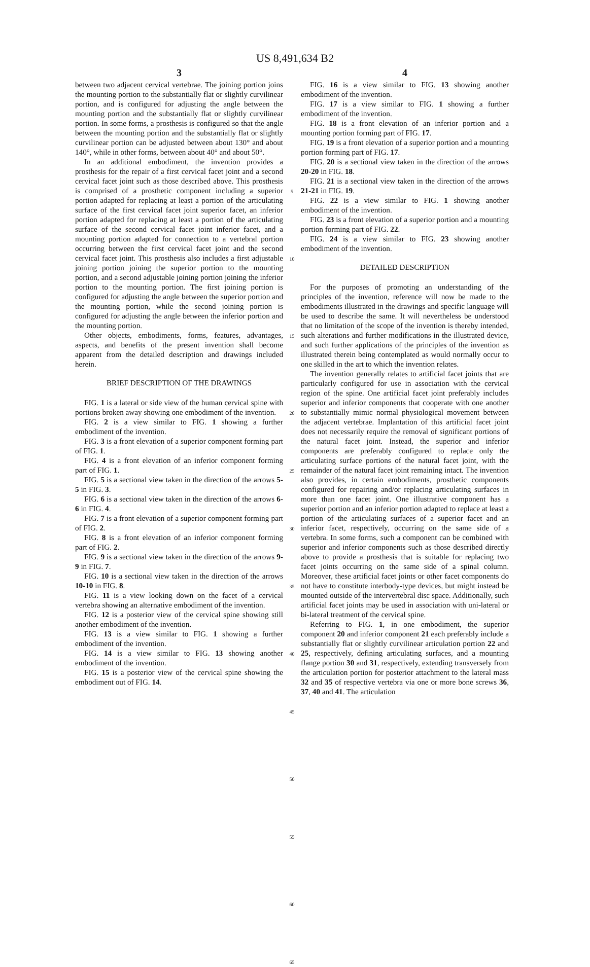US 8,491,634 B2
3
between two adjacent cervical vertebrae. The joining portion joins the mounting portion to the substantially flat or slightly curvilinear portion, and is configured for adjusting the angle between the mounting portion and the substantially flat or slightly curvilinear portion. In some forms, a prosthesis is configured so that the angle between the mounting portion and the substantially flat or slightly curvilinear portion can be adjusted between about 130° and about 140°, while in other forms, between about 40° and about 50°.
In an additional embodiment, the invention provides a prosthesis for the repair of a first cervical facet joint and a second cervical facet joint such as those described above. This prosthesis is comprised of a prosthetic component including a superior portion adapted for replacing at least a portion of the articulating surface of the first cervical facet joint superior facet, an inferior portion adapted for replacing at least a portion of the articulating surface of the second cervical facet joint inferior facet, and a mounting portion adapted for connection to a vertebral portion occurring between the first cervical facet joint and the second cervical facet joint. This prosthesis also includes a first adjustable joining portion joining the superior portion to the mounting portion, and a second adjustable joining portion joining the inferior portion to the mounting portion. The first joining portion is configured for adjusting the angle between the superior portion and the mounting portion, while the second joining portion is configured for adjusting the angle between the inferior portion and the mounting portion.
Other objects, embodiments, forms, features, advantages, aspects, and benefits of the present invention shall become apparent from the detailed description and drawings included herein.
BRIEF DESCRIPTION OF THE DRAWINGS
FIG. 1 is a lateral or side view of the human cervical spine with portions broken away showing one embodiment of the invention.
FIG. 2 is a view similar to FIG. 1 showing a further embodiment of the invention.
FIG. 3 is a front elevation of a superior component forming part of FIG. 1.
FIG. 4 is a front elevation of an inferior component forming part of FIG. 1.
FIG. 5 is a sectional view taken in the direction of the arrows 5-5 in FIG. 3.
FIG. 6 is a sectional view taken in the direction of the arrows 6-6 in FIG. 4.
FIG. 7 is a front elevation of a superior component forming part of FIG. 2.
FIG. 8 is a front elevation of an inferior component forming part of FIG. 2.
FIG. 9 is a sectional view taken in the direction of the arrows 9-9 in FIG. 7.
FIG. 10 is a sectional view taken in the direction of the arrows 10-10 in FIG. 8.
FIG. 11 is a view looking down on the facet of a cervical vertebra showing an alternative embodiment of the invention.
FIG. 12 is a posterior view of the cervical spine showing still another embodiment of the invention.
FIG. 13 is a view similar to FIG. 1 showing a further embodiment of the invention.
FIG. 14 is a view similar to FIG. 13 showing another embodiment of the invention.
FIG. 15 is a posterior view of the cervical spine showing the embodiment out of FIG. 14.
5
10
15
20
25
30
35
40
45
50
55
60
65
4
FIG. 16 is a view similar to FIG. 13 showing another embodiment of the invention.
FIG. 17 is a view similar to FIG. 1 showing a further embodiment of the invention.
FIG. 18 is a front elevation of an inferior portion and a mounting portion forming part of FIG. 17.
FIG. 19 is a front elevation of a superior portion and a mounting portion forming part of FIG. 17.
FIG. 20 is a sectional view taken in the direction of the arrows 20-20 in FIG. 18.
FIG. 21 is a sectional view taken in the direction of the arrows 21-21 in FIG. 19.
FIG. 22 is a view similar to FIG. 1 showing another embodiment of the invention.
FIG. 23 is a front elevation of a superior portion and a mounting portion forming part of FIG. 22.
FIG. 24 is a view similar to FIG. 23 showing another embodiment of the invention.
DETAILED DESCRIPTION
For the purposes of promoting an understanding of the principles of the invention, reference will now be made to the embodiments illustrated in the drawings and specific language will be used to describe the same. It will nevertheless be understood that no limitation of the scope of the invention is thereby intended, such alterations and further modifications in the illustrated device, and such further applications of the principles of the invention as illustrated therein being contemplated as would normally occur to one skilled in the art to which the invention relates.
The invention generally relates to artificial facet joints that are particularly configured for use in association with the cervical region of the spine. One artificial facet joint preferably includes superior and inferior components that cooperate with one another to substantially mimic normal physiological movement between the adjacent vertebrae. Implantation of this artificial facet joint does not necessarily require the removal of significant portions of the natural facet joint. Instead, the superior and inferior components are preferably configured to replace only the articulating surface portions of the natural facet joint, with the remainder of the natural facet joint remaining intact. The invention also provides, in certain embodiments, prosthetic components configured for repairing and/or replacing articulating surfaces in more than one facet joint. One illustrative component has a superior portion and an inferior portion adapted to replace at least a portion of the articulating surfaces of a superior facet and an inferior facet, respectively, occurring on the same side of a vertebra. In some forms, such a component can be combined with superior and inferior components such as those described directly above to provide a prosthesis that is suitable for replacing two facet joints occurring on the same side of a spinal column. Moreover, these artificial facet joints or other facet components do not have to constitute interbody-type devices, but might instead be mounted outside of the intervertebral disc space. Additionally, such artificial facet joints may be used in association with uni-lateral or bi-lateral treatment of the cervical spine.
Referring to FIG. 1, in one embodiment, the superior component 20 and inferior component 21 each preferably include a substantially flat or slightly curvilinear articulation portion 22 and 25, respectively, defining articulating surfaces, and a mounting flange portion 30 and 31, respectively, extending transversely from the articulation portion for posterior attachment to the lateral mass 32 and 35 of respective vertebra via one or more bone screws 36, 37, 40 and 41. The articulation